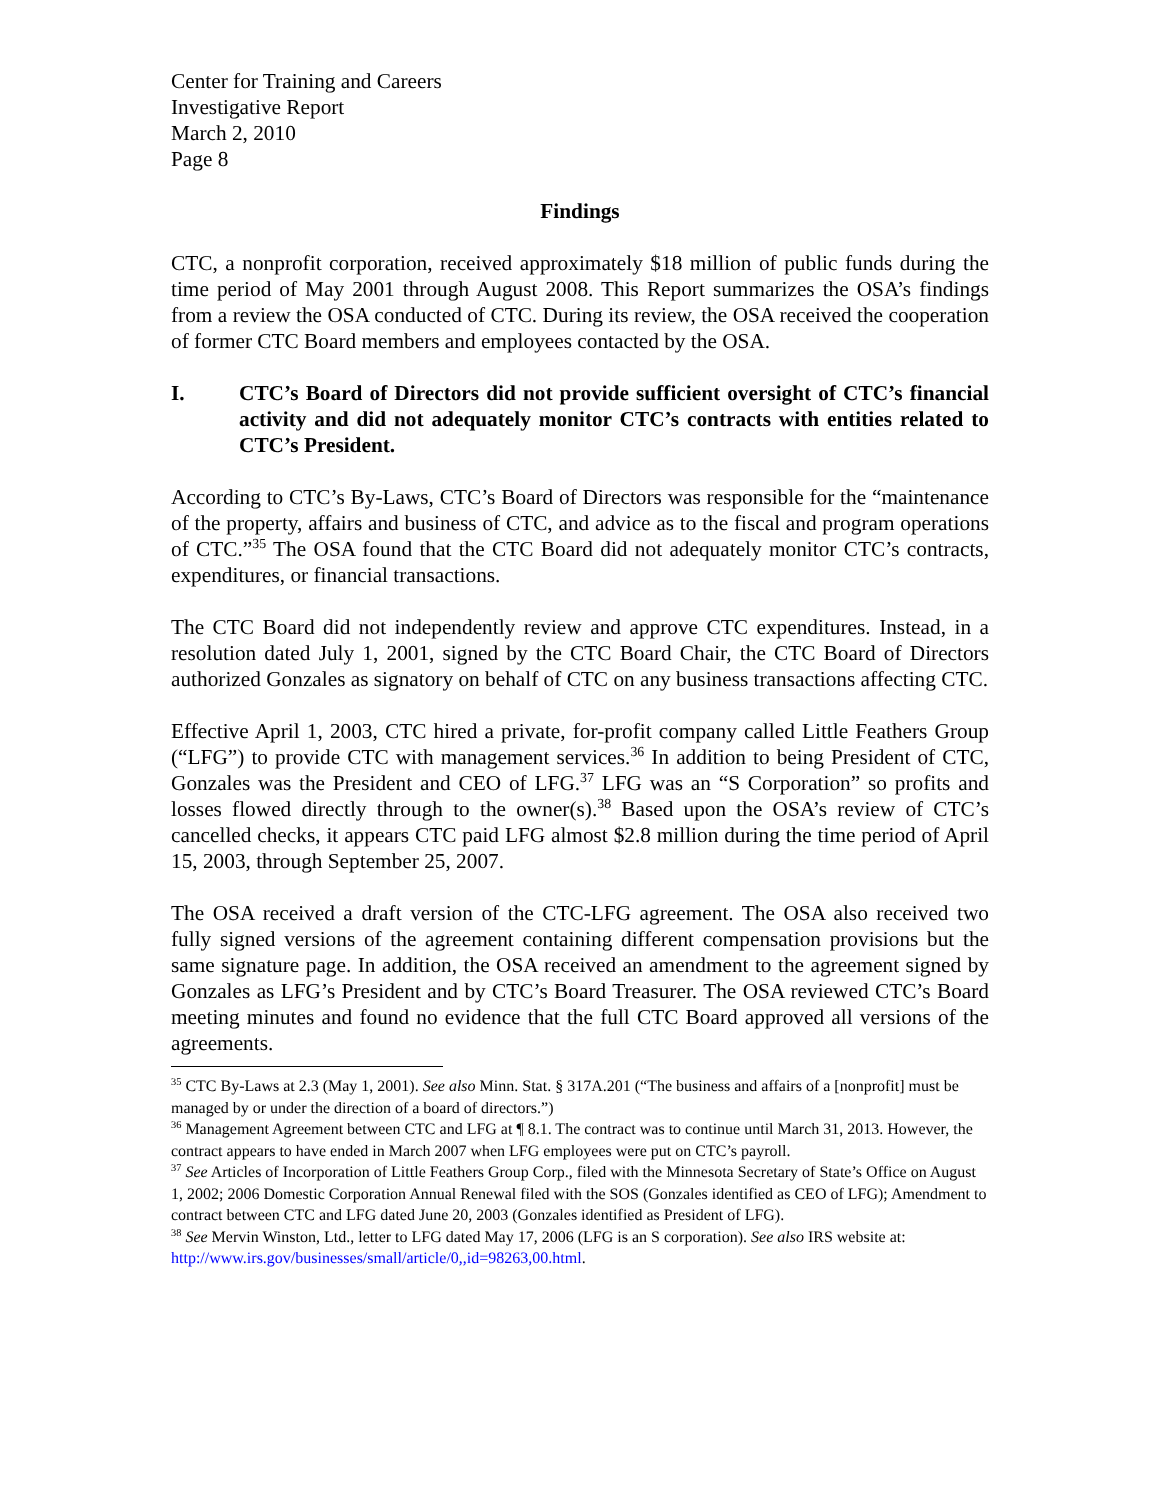Center for Training and Careers
Investigative Report
March 2, 2010
Page 8
Findings
CTC, a nonprofit corporation, received approximately $18 million of public funds during the time period of May 2001 through August 2008. This Report summarizes the OSA’s findings from a review the OSA conducted of CTC. During its review, the OSA received the cooperation of former CTC Board members and employees contacted by the OSA.
I. CTC’s Board of Directors did not provide sufficient oversight of CTC’s financial activity and did not adequately monitor CTC’s contracts with entities related to CTC’s President.
According to CTC’s By-Laws, CTC’s Board of Directors was responsible for the “maintenance of the property, affairs and business of CTC, and advice as to the fiscal and program operations of CTC.”<sup>35</sup> The OSA found that the CTC Board did not adequately monitor CTC’s contracts, expenditures, or financial transactions.
The CTC Board did not independently review and approve CTC expenditures. Instead, in a resolution dated July 1, 2001, signed by the CTC Board Chair, the CTC Board of Directors authorized Gonzales as signatory on behalf of CTC on any business transactions affecting CTC.
Effective April 1, 2003, CTC hired a private, for-profit company called Little Feathers Group (“LFG”) to provide CTC with management services.<sup>36</sup> In addition to being President of CTC, Gonzales was the President and CEO of LFG.<sup>37</sup> LFG was an “S Corporation” so profits and losses flowed directly through to the owner(s).<sup>38</sup> Based upon the OSA’s review of CTC’s cancelled checks, it appears CTC paid LFG almost $2.8 million during the time period of April 15, 2003, through September 25, 2007.
The OSA received a draft version of the CTC-LFG agreement. The OSA also received two fully signed versions of the agreement containing different compensation provisions but the same signature page. In addition, the OSA received an amendment to the agreement signed by Gonzales as LFG’s President and by CTC’s Board Treasurer. The OSA reviewed CTC’s Board meeting minutes and found no evidence that the full CTC Board approved all versions of the agreements.
<sup>35</sup> CTC By-Laws at 2.3 (May 1, 2001). See also Minn. Stat. § 317A.201 (“The business and affairs of a [nonprofit] must be managed by or under the direction of a board of directors.”)
<sup>36</sup> Management Agreement between CTC and LFG at ¶ 8.1. The contract was to continue until March 31, 2013. However, the contract appears to have ended in March 2007 when LFG employees were put on CTC’s payroll.
<sup>37</sup> See Articles of Incorporation of Little Feathers Group Corp., filed with the Minnesota Secretary of State’s Office on August 1, 2002; 2006 Domestic Corporation Annual Renewal filed with the SOS (Gonzales identified as CEO of LFG); Amendment to contract between CTC and LFG dated June 20, 2003 (Gonzales identified as President of LFG).
<sup>38</sup> See Mervin Winston, Ltd., letter to LFG dated May 17, 2006 (LFG is an S corporation). See also IRS website at: http://www.irs.gov/businesses/small/article/0,,id=98263,00.html.